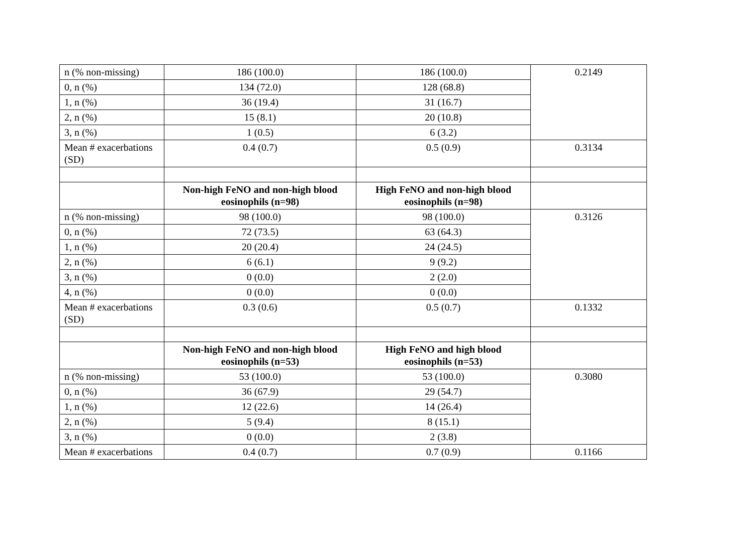| n (% non-missing) | 186 (100.0) | 186 (100.0) | 0.2149 |
| 0, n (%) | 134 (72.0) | 128 (68.8) | |
| 1, n (%) | 36 (19.4) | 31 (16.7) | |
| 2, n (%) | 15 (8.1) | 20 (10.8) | |
| 3, n (%) | 1 (0.5) | 6 (3.2) | |
| Mean # exacerbations (SD) | 0.4 (0.7) | 0.5 (0.9) | 0.3134 |
| | Non-high FeNO and non-high blood eosinophils (n=98) | High FeNO and non-high blood eosinophils (n=98) | |
| n (% non-missing) | 98 (100.0) | 98 (100.0) | 0.3126 |
| 0, n (%) | 72 (73.5) | 63 (64.3) | |
| 1, n (%) | 20 (20.4) | 24 (24.5) | |
| 2, n (%) | 6 (6.1) | 9 (9.2) | |
| 3, n (%) | 0 (0.0) | 2 (2.0) | |
| 4, n (%) | 0 (0.0) | 0 (0.0) | |
| Mean # exacerbations (SD) | 0.3 (0.6) | 0.5 (0.7) | 0.1332 |
| | Non-high FeNO and non-high blood eosinophils (n=53) | High FeNO and high blood eosinophils (n=53) | |
| n (% non-missing) | 53 (100.0) | 53 (100.0) | 0.3080 |
| 0, n (%) | 36 (67.9) | 29 (54.7) | |
| 1, n (%) | 12 (22.6) | 14 (26.4) | |
| 2, n (%) | 5 (9.4) | 8 (15.1) | |
| 3, n (%) | 0 (0.0) | 2 (3.8) | |
| Mean # exacerbations | 0.4 (0.7) | 0.7 (0.9) | 0.1166 |